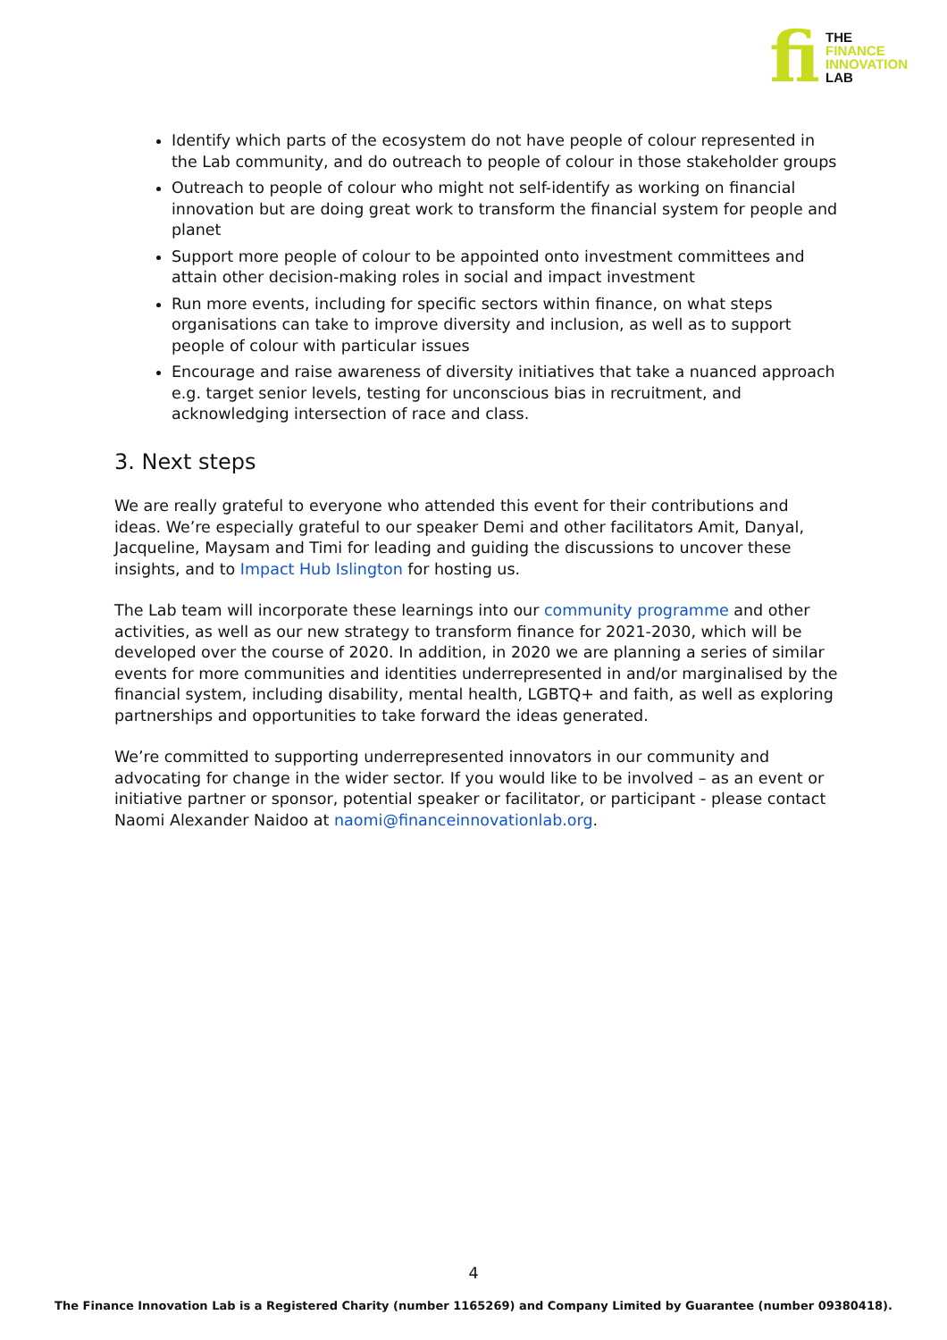fi
THE
FINANCE
INNOVATION
LAB
Identify which parts of the ecosystem do not have people of colour represented in the Lab community, and do outreach to people of colour in those stakeholder groups
Outreach to people of colour who might not self-identify as working on financial innovation but are doing great work to transform the financial system for people and planet
Support more people of colour to be appointed onto investment committees and attain other decision-making roles in social and impact investment
Run more events, including for specific sectors within finance, on what steps organisations can take to improve diversity and inclusion, as well as to support people of colour with particular issues
Encourage and raise awareness of diversity initiatives that take a nuanced approach e.g. target senior levels, testing for unconscious bias in recruitment, and acknowledging intersection of race and class.
3. Next steps
We are really grateful to everyone who attended this event for their contributions and ideas. We’re especially grateful to our speaker Demi and other facilitators Amit, Danyal, Jacqueline, Maysam and Timi for leading and guiding the discussions to uncover these insights, and to Impact Hub Islington for hosting us.
The Lab team will incorporate these learnings into our community programme and other activities, as well as our new strategy to transform finance for 2021-2030, which will be developed over the course of 2020. In addition, in 2020 we are planning a series of similar events for more communities and identities underrepresented in and/or marginalised by the financial system, including disability, mental health, LGBTQ+ and faith, as well as exploring partnerships and opportunities to take forward the ideas generated.
We’re committed to supporting underrepresented innovators in our community and advocating for change in the wider sector. If you would like to be involved – as an event or initiative partner or sponsor, potential speaker or facilitator, or participant - please contact Naomi Alexander Naidoo at naomi@financeinnovationlab.org.
4
The Finance Innovation Lab is a Registered Charity (number 1165269) and Company Limited by Guarantee (number 09380418).